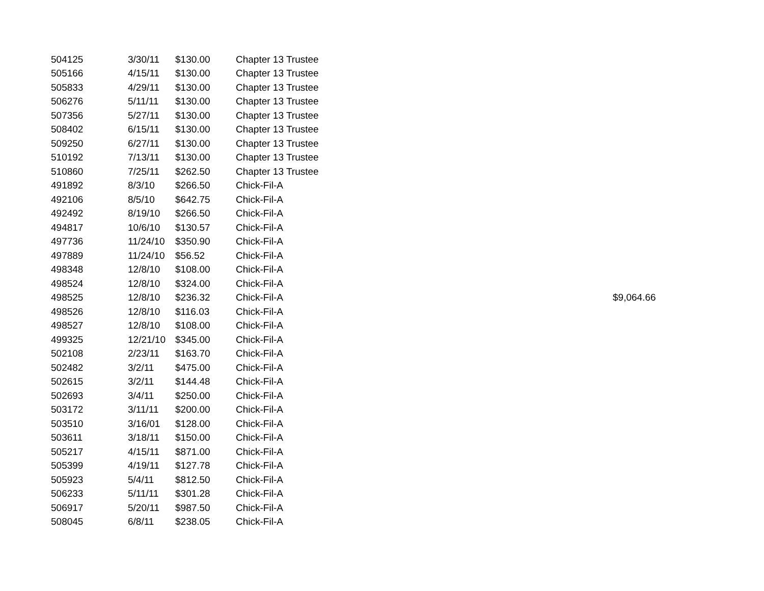| 504125 | 3/30/11 | $130.00 | Chapter 13 Trustee | |
| 505166 | 4/15/11 | $130.00 | Chapter 13 Trustee | |
| 505833 | 4/29/11 | $130.00 | Chapter 13 Trustee | |
| 506276 | 5/11/11 | $130.00 | Chapter 13 Trustee | |
| 507356 | 5/27/11 | $130.00 | Chapter 13 Trustee | |
| 508402 | 6/15/11 | $130.00 | Chapter 13 Trustee | |
| 509250 | 6/27/11 | $130.00 | Chapter 13 Trustee | |
| 510192 | 7/13/11 | $130.00 | Chapter 13 Trustee | |
| 510860 | 7/25/11 | $262.50 | Chapter 13 Trustee | |
| 491892 | 8/3/10 | $266.50 | Chick-Fil-A | |
| 492106 | 8/5/10 | $642.75 | Chick-Fil-A | |
| 492492 | 8/19/10 | $266.50 | Chick-Fil-A | |
| 494817 | 10/6/10 | $130.57 | Chick-Fil-A | |
| 497736 | 11/24/10 | $350.90 | Chick-Fil-A | |
| 497889 | 11/24/10 | $56.52 | Chick-Fil-A | |
| 498348 | 12/8/10 | $108.00 | Chick-Fil-A | |
| 498524 | 12/8/10 | $324.00 | Chick-Fil-A | |
| 498525 | 12/8/10 | $236.32 | Chick-Fil-A | $9,064.66 |
| 498526 | 12/8/10 | $116.03 | Chick-Fil-A | |
| 498527 | 12/8/10 | $108.00 | Chick-Fil-A | |
| 499325 | 12/21/10 | $345.00 | Chick-Fil-A | |
| 502108 | 2/23/11 | $163.70 | Chick-Fil-A | |
| 502482 | 3/2/11 | $475.00 | Chick-Fil-A | |
| 502615 | 3/2/11 | $144.48 | Chick-Fil-A | |
| 502693 | 3/4/11 | $250.00 | Chick-Fil-A | |
| 503172 | 3/11/11 | $200.00 | Chick-Fil-A | |
| 503510 | 3/16/01 | $128.00 | Chick-Fil-A | |
| 503611 | 3/18/11 | $150.00 | Chick-Fil-A | |
| 505217 | 4/15/11 | $871.00 | Chick-Fil-A | |
| 505399 | 4/19/11 | $127.78 | Chick-Fil-A | |
| 505923 | 5/4/11 | $812.50 | Chick-Fil-A | |
| 506233 | 5/11/11 | $301.28 | Chick-Fil-A | |
| 506917 | 5/20/11 | $987.50 | Chick-Fil-A | |
| 508045 | 6/8/11 | $238.05 | Chick-Fil-A | |